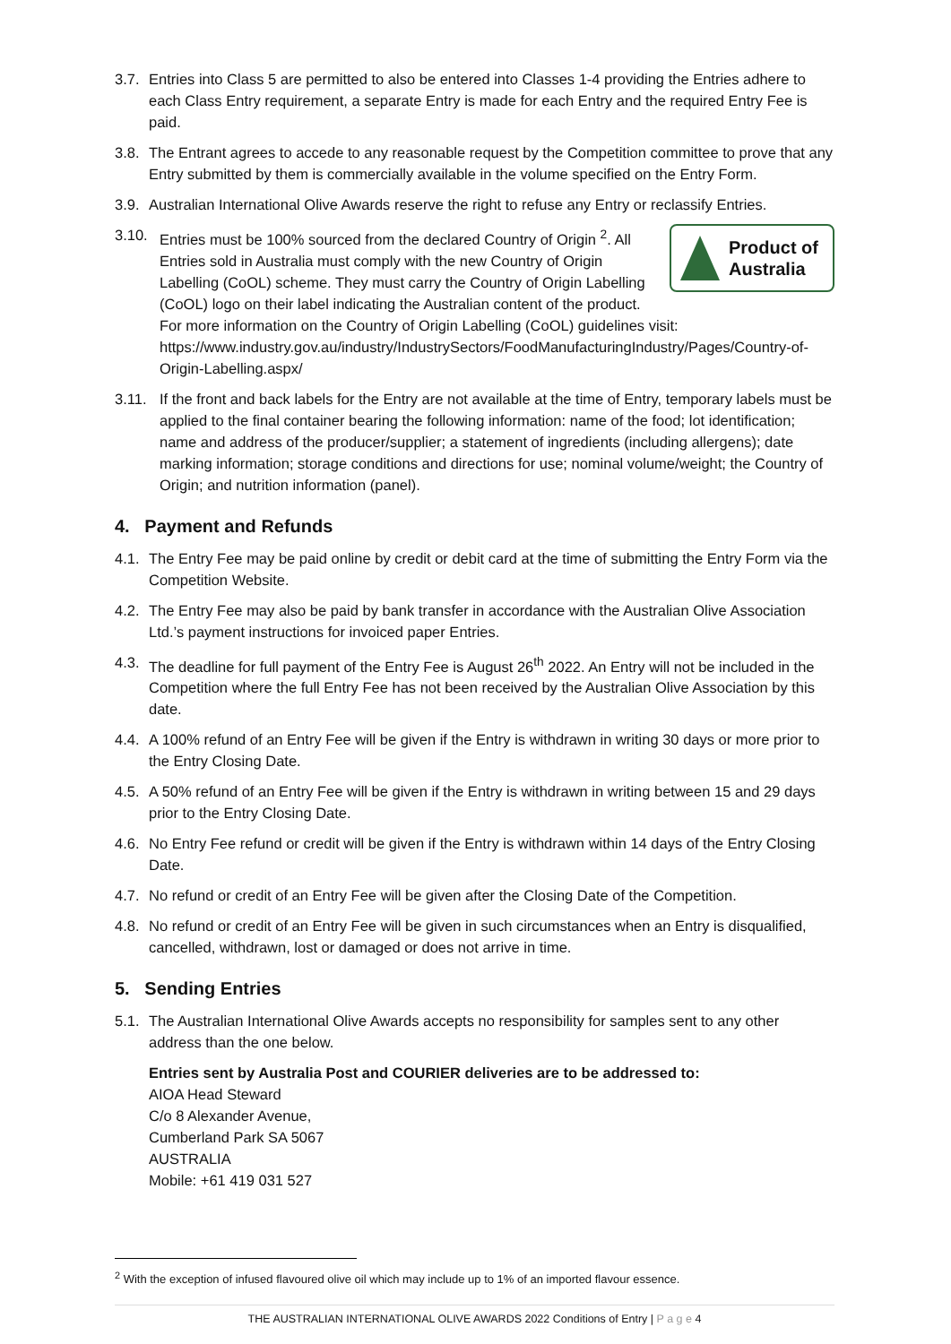3.7.
Entries into Class 5 are permitted to also be entered into Classes 1-4 providing the Entries adhere to each Class Entry requirement, a separate Entry is made for each Entry and the required Entry Fee is paid.
3.8.
The Entrant agrees to accede to any reasonable request by the Competition committee to prove that any Entry submitted by them is commercially available in the volume specified on the Entry Form.
3.9.
Australian International Olive Awards reserve the right to refuse any Entry or reclassify Entries.
3.10.
Product of
Australia
Entries must be 100% sourced from the declared Country of Origin <sup>2</sup>. All Entries sold in Australia must comply with the new Country of Origin Labelling (CoOL) scheme. They must carry the Country of Origin Labelling (CoOL) logo on their label indicating the Australian content of the product. For more information on the Country of Origin Labelling (CoOL) guidelines visit: https://www.industry.gov.au/industry/IndustrySectors/FoodManufacturingIndustry/Pages/Country-of-Origin-Labelling.aspx/
3.11. If the front and back labels for the Entry are not available at the time of Entry, temporary labels must be applied to the final container bearing the following information: name of the food; lot identification; name and address of the producer/supplier; a statement of ingredients (including allergens); date marking information; storage conditions and directions for use; nominal volume/weight; the Country of Origin; and nutrition information (panel).
4. Payment and Refunds
4.1.
The Entry Fee may be paid online by credit or debit card at the time of submitting the Entry Form via the Competition Website.
4.2.
The Entry Fee may also be paid by bank transfer in accordance with the Australian Olive Association Ltd.’s payment instructions for invoiced paper Entries.
4.3.
The deadline for full payment of the Entry Fee is August 26<sup>th</sup> 2022. An Entry will not be included in the Competition where the full Entry Fee has not been received by the Australian Olive Association by this date.
4.4.
A 100% refund of an Entry Fee will be given if the Entry is withdrawn in writing 30 days or more prior to the Entry Closing Date.
4.5.
A 50% refund of an Entry Fee will be given if the Entry is withdrawn in writing between 15 and 29 days prior to the Entry Closing Date.
4.6.
No Entry Fee refund or credit will be given if the Entry is withdrawn within 14 days of the Entry Closing Date.
4.7.
No refund or credit of an Entry Fee will be given after the Closing Date of the Competition.
4.8.
No refund or credit of an Entry Fee will be given in such circumstances when an Entry is disqualified, cancelled, withdrawn, lost or damaged or does not arrive in time.
5. Sending Entries
5.1.
The Australian International Olive Awards accepts no responsibility for samples sent to any other address than the one below.
Entries sent by Australia Post and COURIER deliveries are to be addressed to:
AIOA Head Steward
C/o 8 Alexander Avenue,
Cumberland Park SA 5067
AUSTRALIA
Mobile: +61 419 031 527
<sup>2</sup> With the exception of infused flavoured olive oil which may include up to 1% of an imported flavour essence.
THE AUSTRALIAN INTERNATIONAL OLIVE AWARDS 2022 Conditions of Entry | P a g e 4